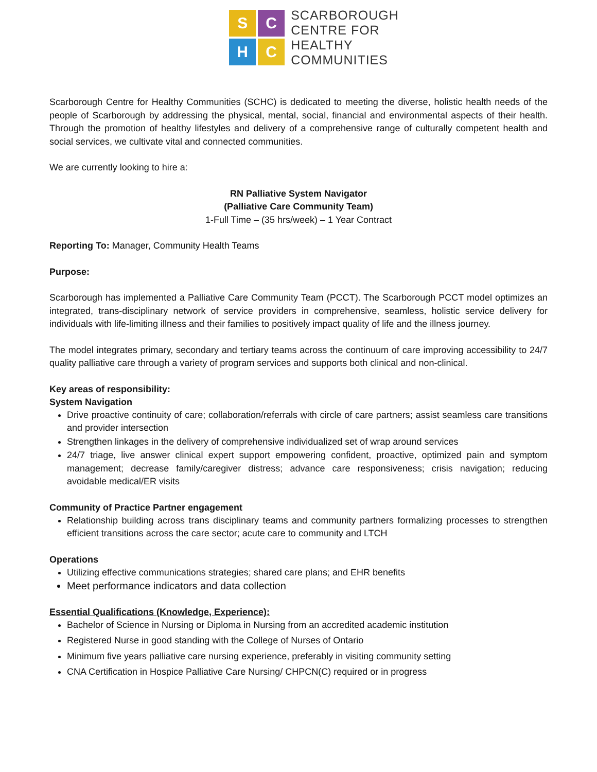S
C
H
C
SCARBOROUGH
CENTRE FOR
HEALTHY
COMMUNITIES
Scarborough Centre for Healthy Communities (SCHC) is dedicated to meeting the diverse, holistic health needs of the people of Scarborough by addressing the physical, mental, social, financial and environmental aspects of their health. Through the promotion of healthy lifestyles and delivery of a comprehensive range of culturally competent health and social services, we cultivate vital and connected communities.
We are currently looking to hire a:
RN Palliative System Navigator
(Palliative Care Community Team)
1-Full Time – (35 hrs/week) – 1 Year Contract
Reporting To: Manager, Community Health Teams
Purpose:
Scarborough has implemented a Palliative Care Community Team (PCCT). The Scarborough PCCT model optimizes an integrated, trans-disciplinary network of service providers in comprehensive, seamless, holistic service delivery for individuals with life-limiting illness and their families to positively impact quality of life and the illness journey.
The model integrates primary, secondary and tertiary teams across the continuum of care improving accessibility to 24/7 quality palliative care through a variety of program services and supports both clinical and non-clinical.
Key areas of responsibility:
System Navigation
Drive proactive continuity of care; collaboration/referrals with circle of care partners; assist seamless care transitions and provider intersection
Strengthen linkages in the delivery of comprehensive individualized set of wrap around services
24/7 triage, live answer clinical expert support empowering confident, proactive, optimized pain and symptom management; decrease family/caregiver distress; advance care responsiveness; crisis navigation; reducing avoidable medical/ER visits
Community of Practice Partner engagement
Relationship building across trans disciplinary teams and community partners formalizing processes to strengthen efficient transitions across the care sector; acute care to community and LTCH
Operations
Utilizing effective communications strategies; shared care plans; and EHR benefits
Meet performance indicators and data collection
Essential Qualifications (Knowledge, Experience):
Bachelor of Science in Nursing or Diploma in Nursing from an accredited academic institution
Registered Nurse in good standing with the College of Nurses of Ontario
Minimum five years palliative care nursing experience, preferably in visiting community setting
CNA Certification in Hospice Palliative Care Nursing/ CHPCN(C) required or in progress